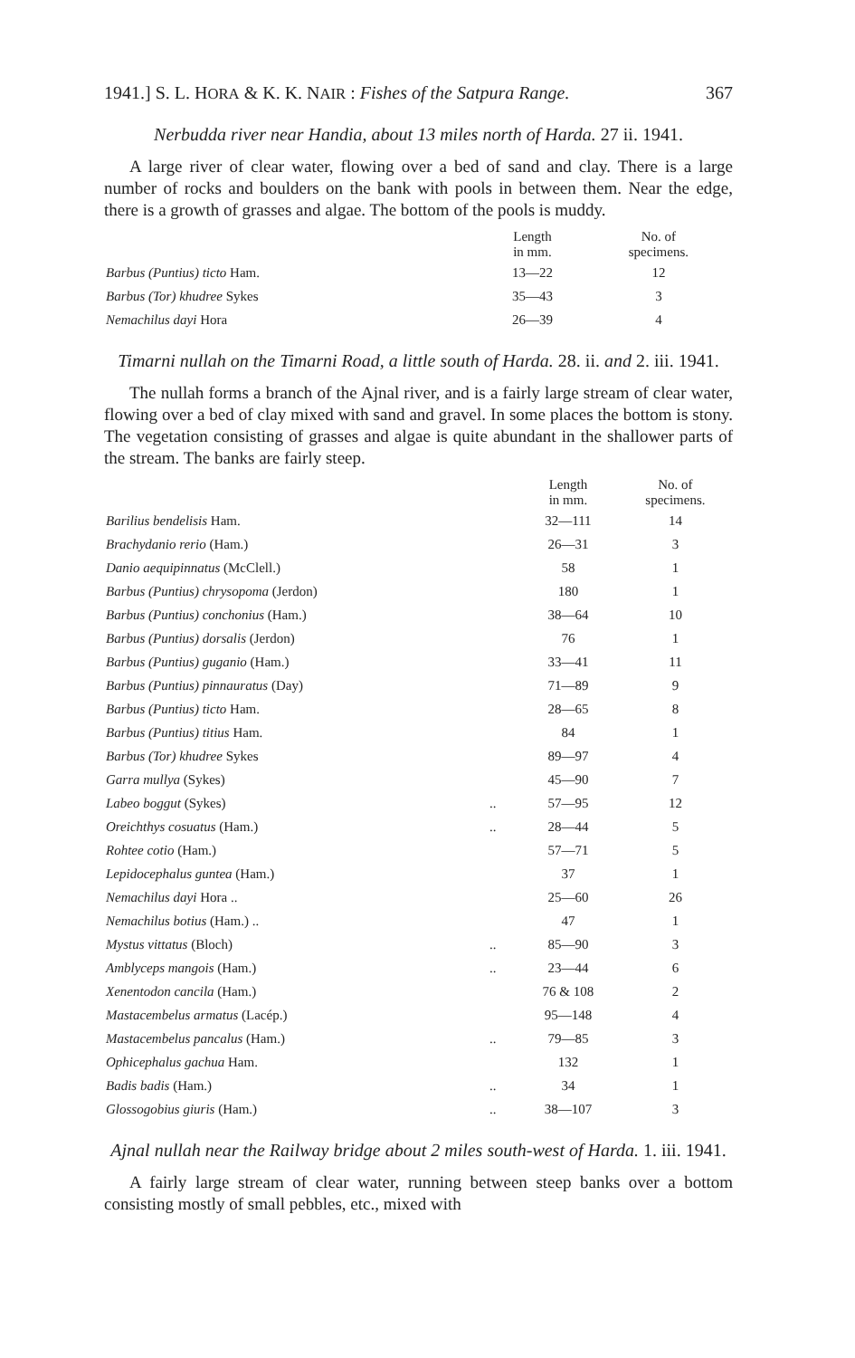1941.] S. L. HORA & K. K. NAIR : Fishes of the Satpura Range. 367
Nerbudda river near Handia, about 13 miles north of Harda. 27 ii. 1941.
A large river of clear water, flowing over a bed of sand and clay. There is a large number of rocks and boulders on the bank with pools in between them. Near the edge, there is a growth of grasses and algae. The bottom of the pools is muddy.
| | | Length in mm. | No. of specimens. |
| --- | --- | --- | --- |
| Barbus (Puntius) ticto Ham. | | 13—22 | 12 |
| Barbus (Tor) khudree Sykes | | 35—43 | 3 |
| Nemachilus dayi Hora | | 26—39 | 4 |
Timarni nullah on the Timarni Road, a little south of Harda. 28. ii. and 2. iii. 1941.
The nullah forms a branch of the Ajnal river, and is a fairly large stream of clear water, flowing over a bed of clay mixed with sand and gravel. In some places the bottom is stony. The vegetation consisting of grasses and algae is quite abundant in the shallower parts of the stream. The banks are fairly steep.
| | | Length in mm. | No. of specimens. |
| --- | --- | --- | --- |
| Barilius bendelisis Ham. | | 32—111 | 14 |
| Brachydanio rerio (Ham.) | | 26—31 | 3 |
| Danio aequipinnatus (McClell.) | | 58 | 1 |
| Barbus (Puntius) chrysopoma (Jerdon) | | 180 | 1 |
| Barbus (Puntius) conchonius (Ham.) | | 38—64 | 10 |
| Barbus (Puntius) dorsalis (Jerdon) | | 76 | 1 |
| Barbus (Puntius) guganio (Ham.) | | 33—41 | 11 |
| Barbus (Puntius) pinnauratus (Day) | | 71—89 | 9 |
| Barbus (Puntius) ticto Ham. | | 28—65 | 8 |
| Barbus (Puntius) titius Ham. | | 84 | 1 |
| Barbus (Tor) khudree Sykes | | 89—97 | 4 |
| Garra mullya (Sykes) | | 45—90 | 7 |
| Labeo boggut (Sykes) | .. | 57—95 | 12 |
| Oreichthys cosuatus (Ham.) | .. | 28—44 | 5 |
| Rohtee cotio (Ham.) | | 57—71 | 5 |
| Lepidocephalus guntea (Ham.) | | 37 | 1 |
| Nemachilus dayi Hora .. | | 25—60 | 26 |
| Nemachilus botius (Ham.) .. | | 47 | 1 |
| Mystus vittatus (Bloch) | .. | 85—90 | 3 |
| Amblyceps mangois (Ham.) | .. | 23—44 | 6 |
| Xenentodon cancila (Ham.) | | 76 & 108 | 2 |
| Mastacembelus armatus (Lacép.) | | 95—148 | 4 |
| Mastacembelus pancalus (Ham.) | .. | 79—85 | 3 |
| Ophicephalus gachua Ham. | | 132 | 1 |
| Badis badis (Ham.) | .. | 34 | 1 |
| Glossogobius giuris (Ham.) | .. | 38—107 | 3 |
Ajnal nullah near the Railway bridge about 2 miles south-west of Harda. 1. iii. 1941.
A fairly large stream of clear water, running between steep banks over a bottom consisting mostly of small pebbles, etc., mixed with